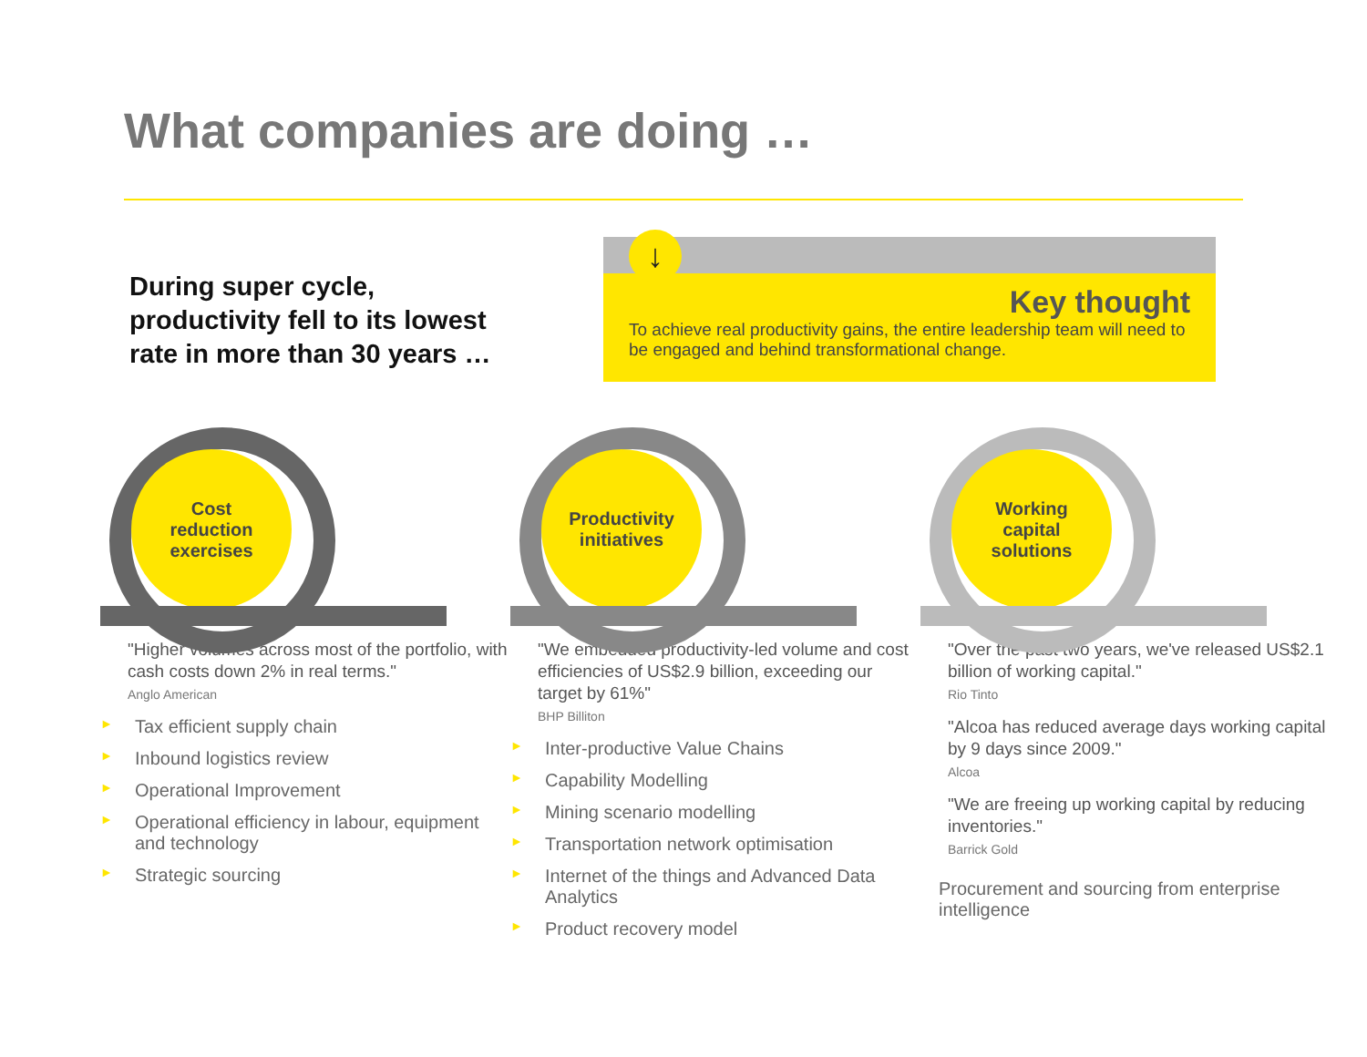What companies are doing …
During super cycle, productivity fell to its lowest rate in more than 30 years …
↓
Key thought
To achieve real productivity gains, the entire leadership team will need to be engaged and behind transformational change.
Cost
reduction
exercises
"Higher volumes across most of the portfolio, with cash costs down 2% in real terms."
Anglo American
► Tax efficient supply chain
► Inbound logistics review
► Operational Improvement
► Operational efficiency in labour, equipment and technology
► Strategic sourcing
Productivity
initiatives
"We embedded productivity-led volume and cost efficiencies of US$2.9 billion, exceeding our target by 61%"
BHP Billiton
► Inter-productive Value Chains
► Capability Modelling
► Mining scenario modelling
► Transportation network optimisation
► Internet of the things and Advanced Data Analytics
► Product recovery model
Working
capital
solutions
"Over the past two years, we've released US$2.1 billion of working capital."
Rio Tinto
"Alcoa has reduced average days working capital by 9 days since 2009."
Alcoa
"We are freeing up working capital by reducing inventories."
Barrick Gold
Procurement and sourcing from enterprise intelligence